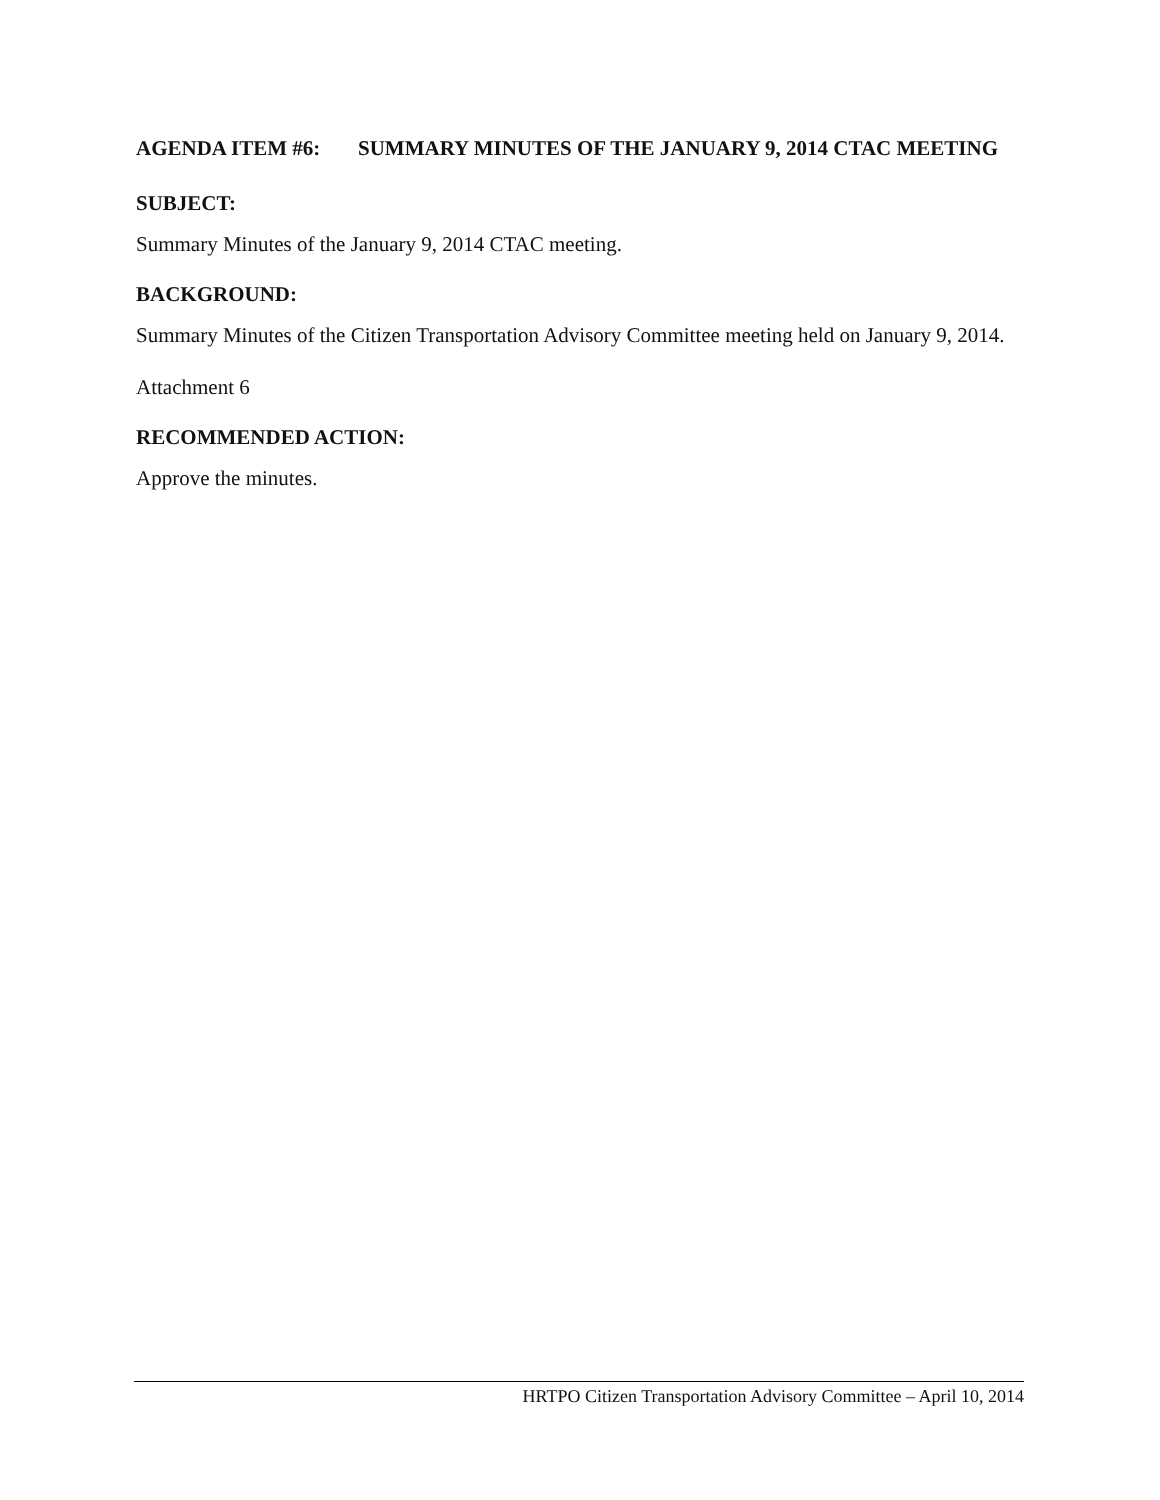AGENDA ITEM #6: SUMMARY MINUTES OF THE JANUARY 9, 2014 CTAC MEETING
SUBJECT:
Summary Minutes of the January 9, 2014 CTAC meeting.
BACKGROUND:
Summary Minutes of the Citizen Transportation Advisory Committee meeting held on January 9, 2014.
Attachment 6
RECOMMENDED ACTION:
Approve the minutes.
HRTPO Citizen Transportation Advisory Committee – April 10, 2014